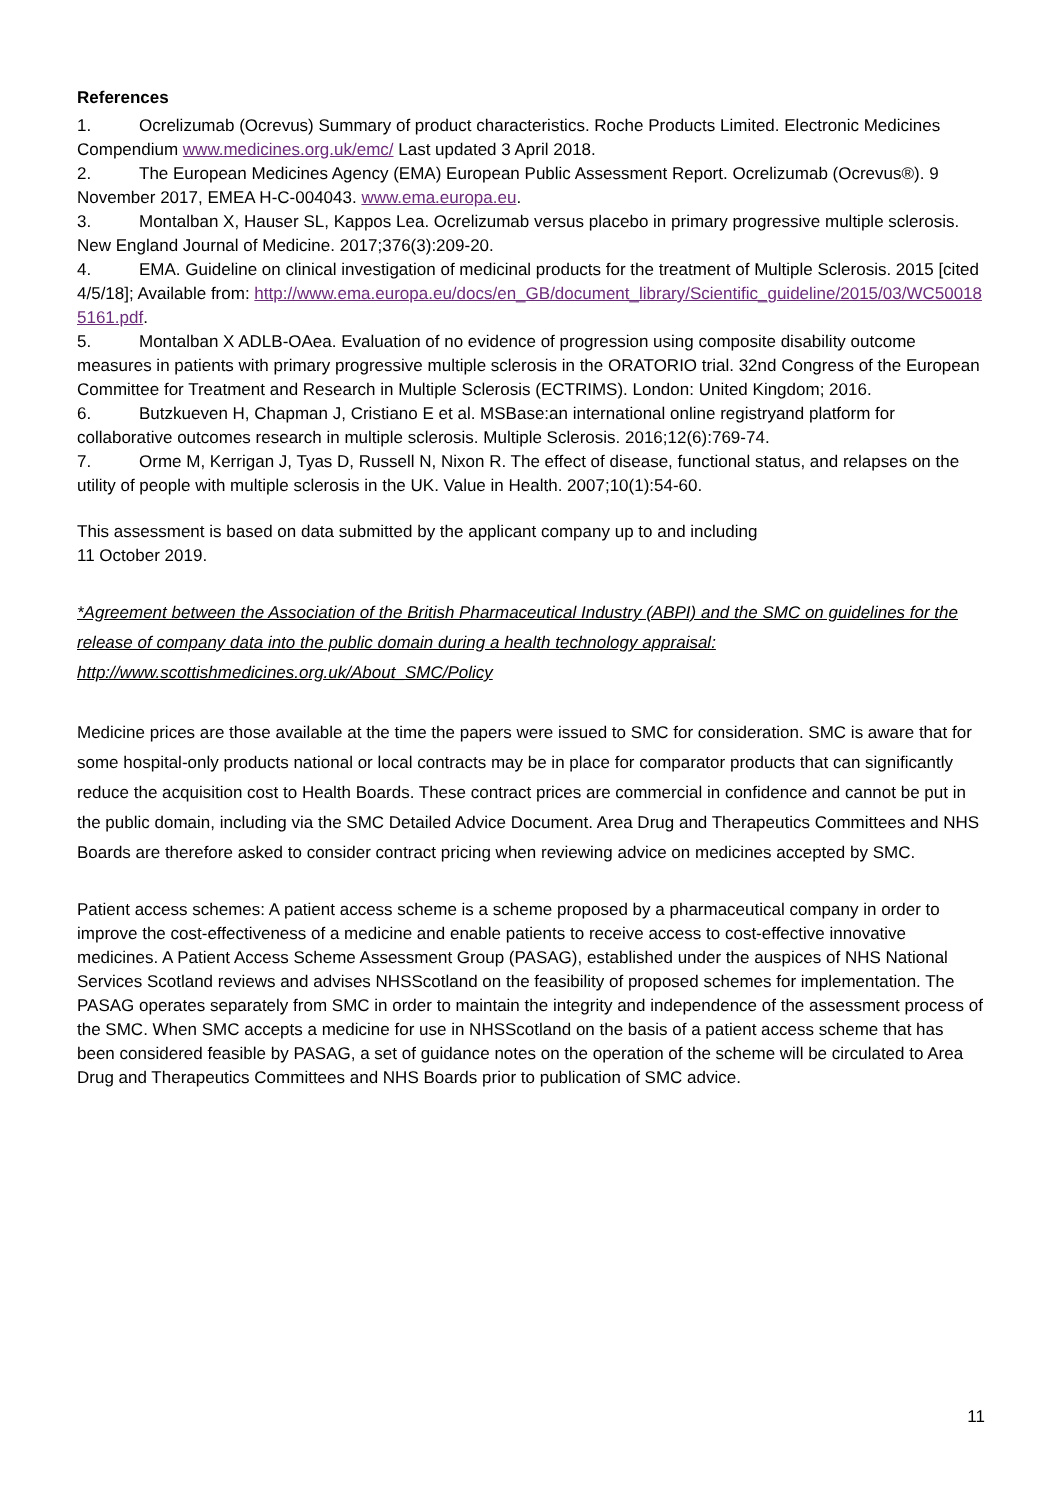References
1. Ocrelizumab (Ocrevus) Summary of product characteristics. Roche Products Limited. Electronic Medicines Compendium www.medicines.org.uk/emc/ Last updated 3 April 2018.
2. The European Medicines Agency (EMA) European Public Assessment Report. Ocrelizumab (Ocrevus®). 9 November 2017, EMEA H-C-004043. www.ema.europa.eu.
3. Montalban X, Hauser SL, Kappos Lea. Ocrelizumab versus placebo in primary progressive multiple sclerosis. New England Journal of Medicine. 2017;376(3):209-20.
4. EMA. Guideline on clinical investigation of medicinal products for the treatment of Multiple Sclerosis. 2015 [cited 4/5/18]; Available from: http://www.ema.europa.eu/docs/en_GB/document_library/Scientific_guideline/2015/03/WC500185161.pdf.
5. Montalban X ADLB-OAea. Evaluation of no evidence of progression using composite disability outcome measures in patients with primary progressive multiple sclerosis in the ORATORIO trial. 32nd Congress of the European Committee for Treatment and Research in Multiple Sclerosis (ECTRIMS). London: United Kingdom; 2016.
6. Butzkueven H, Chapman J, Cristiano E et al. MSBase:an international online registryand platform for collaborative outcomes research in multiple sclerosis. Multiple Sclerosis. 2016;12(6):769-74.
7. Orme M, Kerrigan J, Tyas D, Russell N, Nixon R. The effect of disease, functional status, and relapses on the utility of people with multiple sclerosis in the UK. Value in Health. 2007;10(1):54-60.
This assessment is based on data submitted by the applicant company up to and including
11 October 2019.
*Agreement between the Association of the British Pharmaceutical Industry (ABPI) and the SMC on guidelines for the release of company data into the public domain during a health technology appraisal: http://www.scottishmedicines.org.uk/About_SMC/Policy
Medicine prices are those available at the time the papers were issued to SMC for consideration. SMC is aware that for some hospital-only products national or local contracts may be in place for comparator products that can significantly reduce the acquisition cost to Health Boards. These contract prices are commercial in confidence and cannot be put in the public domain, including via the SMC Detailed Advice Document. Area Drug and Therapeutics Committees and NHS Boards are therefore asked to consider contract pricing when reviewing advice on medicines accepted by SMC.
Patient access schemes: A patient access scheme is a scheme proposed by a pharmaceutical company in order to improve the cost-effectiveness of a medicine and enable patients to receive access to cost-effective innovative medicines. A Patient Access Scheme Assessment Group (PASAG), established under the auspices of NHS National Services Scotland reviews and advises NHSScotland on the feasibility of proposed schemes for implementation. The PASAG operates separately from SMC in order to maintain the integrity and independence of the assessment process of the SMC. When SMC accepts a medicine for use in NHSScotland on the basis of a patient access scheme that has been considered feasible by PASAG, a set of guidance notes on the operation of the scheme will be circulated to Area Drug and Therapeutics Committees and NHS Boards prior to publication of SMC advice.
11